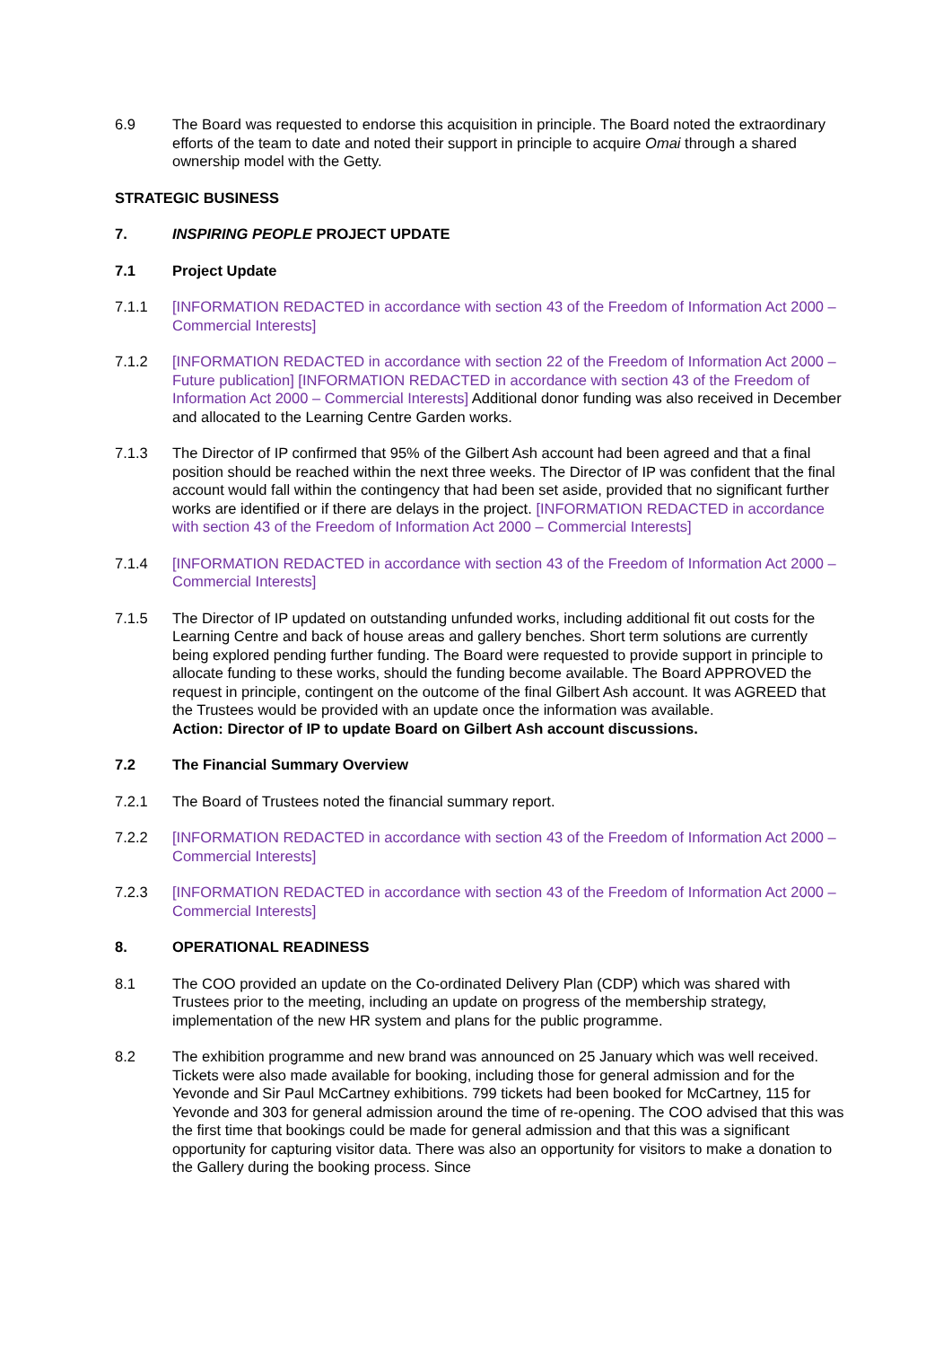6.9 The Board was requested to endorse this acquisition in principle. The Board noted the extraordinary efforts of the team to date and noted their support in principle to acquire Omai through a shared ownership model with the Getty.
STRATEGIC BUSINESS
7. INSPIRING PEOPLE PROJECT UPDATE
7.1 Project Update
7.1.1 [INFORMATION REDACTED in accordance with section 43 of the Freedom of Information Act 2000 – Commercial Interests]
7.1.2 [INFORMATION REDACTED in accordance with section 22 of the Freedom of Information Act 2000 – Future publication] [INFORMATION REDACTED in accordance with section 43 of the Freedom of Information Act 2000 – Commercial Interests] Additional donor funding was also received in December and allocated to the Learning Centre Garden works.
7.1.3 The Director of IP confirmed that 95% of the Gilbert Ash account had been agreed and that a final position should be reached within the next three weeks. The Director of IP was confident that the final account would fall within the contingency that had been set aside, provided that no significant further works are identified or if there are delays in the project. [INFORMATION REDACTED in accordance with section 43 of the Freedom of Information Act 2000 – Commercial Interests]
7.1.4 [INFORMATION REDACTED in accordance with section 43 of the Freedom of Information Act 2000 – Commercial Interests]
7.1.5 The Director of IP updated on outstanding unfunded works, including additional fit out costs for the Learning Centre and back of house areas and gallery benches. Short term solutions are currently being explored pending further funding. The Board were requested to provide support in principle to allocate funding to these works, should the funding become available. The Board APPROVED the request in principle, contingent on the outcome of the final Gilbert Ash account. It was AGREED that the Trustees would be provided with an update once the information was available.
Action: Director of IP to update Board on Gilbert Ash account discussions.
7.2 The Financial Summary Overview
7.2.1 The Board of Trustees noted the financial summary report.
7.2.2 [INFORMATION REDACTED in accordance with section 43 of the Freedom of Information Act 2000 – Commercial Interests]
7.2.3 [INFORMATION REDACTED in accordance with section 43 of the Freedom of Information Act 2000 – Commercial Interests]
8. OPERATIONAL READINESS
8.1 The COO provided an update on the Co-ordinated Delivery Plan (CDP) which was shared with Trustees prior to the meeting, including an update on progress of the membership strategy, implementation of the new HR system and plans for the public programme.
8.2 The exhibition programme and new brand was announced on 25 January which was well received. Tickets were also made available for booking, including those for general admission and for the Yevonde and Sir Paul McCartney exhibitions. 799 tickets had been booked for McCartney, 115 for Yevonde and 303 for general admission around the time of re-opening. The COO advised that this was the first time that bookings could be made for general admission and that this was a significant opportunity for capturing visitor data. There was also an opportunity for visitors to make a donation to the Gallery during the booking process. Since